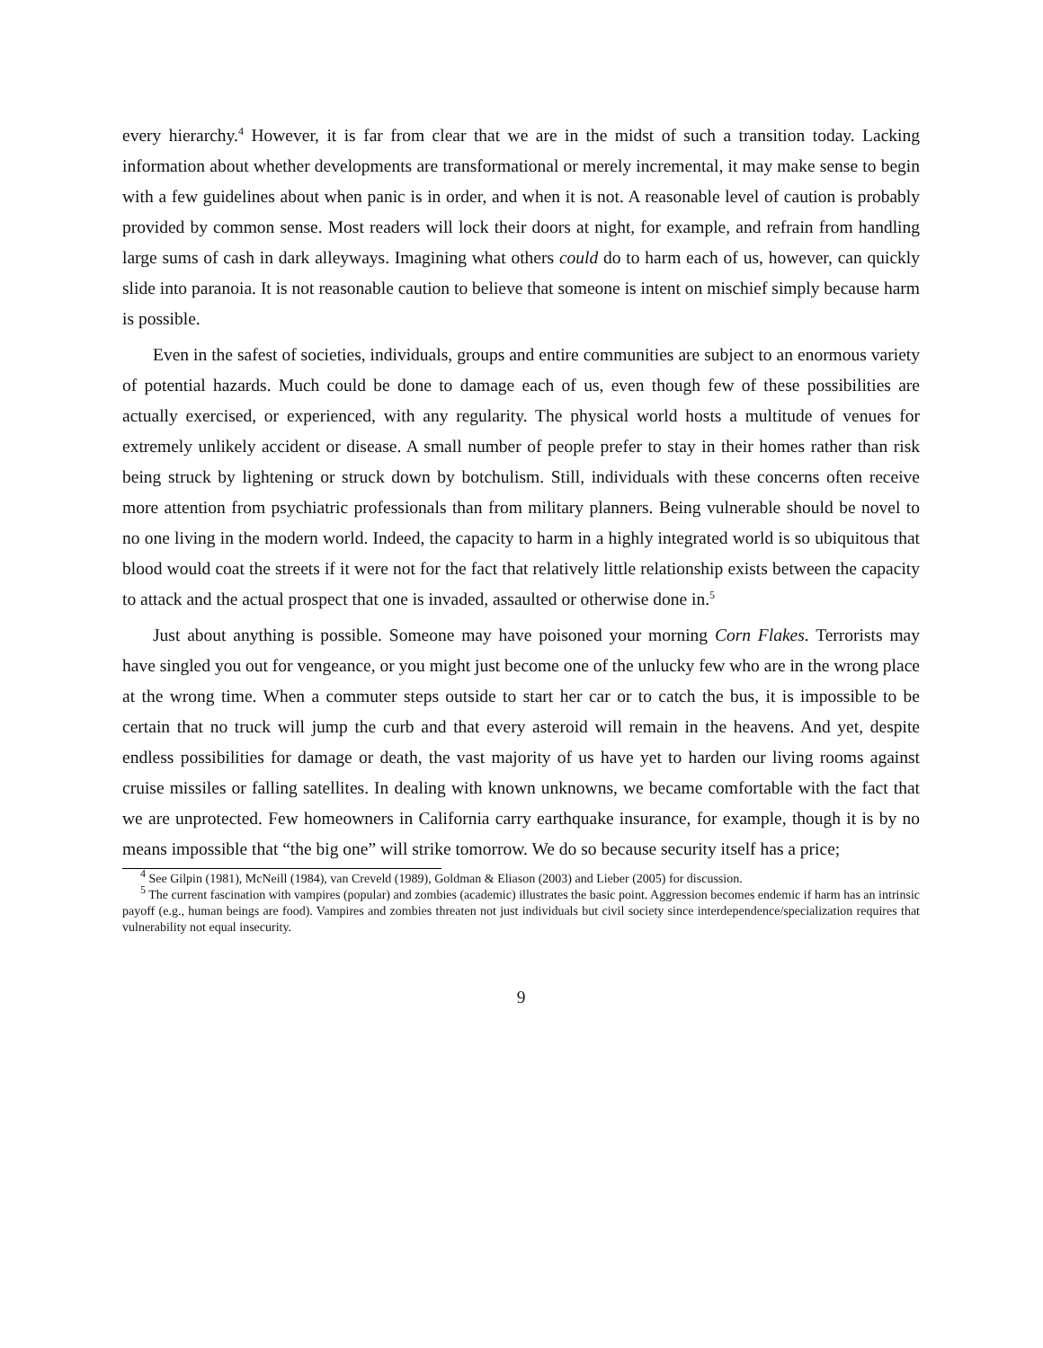every hierarchy.<sup>4</sup> However, it is far from clear that we are in the midst of such a transition today. Lacking information about whether developments are transformational or merely incremental, it may make sense to begin with a few guidelines about when panic is in order, and when it is not. A reasonable level of caution is probably provided by common sense. Most readers will lock their doors at night, for example, and refrain from handling large sums of cash in dark alleyways. Imagining what others could do to harm each of us, however, can quickly slide into paranoia. It is not reasonable caution to believe that someone is intent on mischief simply because harm is possible.
Even in the safest of societies, individuals, groups and entire communities are subject to an enormous variety of potential hazards. Much could be done to damage each of us, even though few of these possibilities are actually exercised, or experienced, with any regularity. The physical world hosts a multitude of venues for extremely unlikely accident or disease. A small number of people prefer to stay in their homes rather than risk being struck by lightening or struck down by botchulism. Still, individuals with these concerns often receive more attention from psychiatric professionals than from military planners. Being vulnerable should be novel to no one living in the modern world. Indeed, the capacity to harm in a highly integrated world is so ubiquitous that blood would coat the streets if it were not for the fact that relatively little relationship exists between the capacity to attack and the actual prospect that one is invaded, assaulted or otherwise done in.<sup>5</sup>
Just about anything is possible. Someone may have poisoned your morning Corn Flakes. Terrorists may have singled you out for vengeance, or you might just become one of the unlucky few who are in the wrong place at the wrong time. When a commuter steps outside to start her car or to catch the bus, it is impossible to be certain that no truck will jump the curb and that every asteroid will remain in the heavens. And yet, despite endless possibilities for damage or death, the vast majority of us have yet to harden our living rooms against cruise missiles or falling satellites. In dealing with known unknowns, we became comfortable with the fact that we are unprotected. Few homeowners in California carry earthquake insurance, for example, though it is by no means impossible that “the big one” will strike tomorrow. We do so because security itself has a price;
<sup>4</sup> See Gilpin (1981), McNeill (1984), van Creveld (1989), Goldman & Eliason (2003) and Lieber (2005) for discussion.
<sup>5</sup> The current fascination with vampires (popular) and zombies (academic) illustrates the basic point. Aggression becomes endemic if harm has an intrinsic payoff (e.g., human beings are food). Vampires and zombies threaten not just individuals but civil society since interdependence/specialization requires that vulnerability not equal insecurity.
9